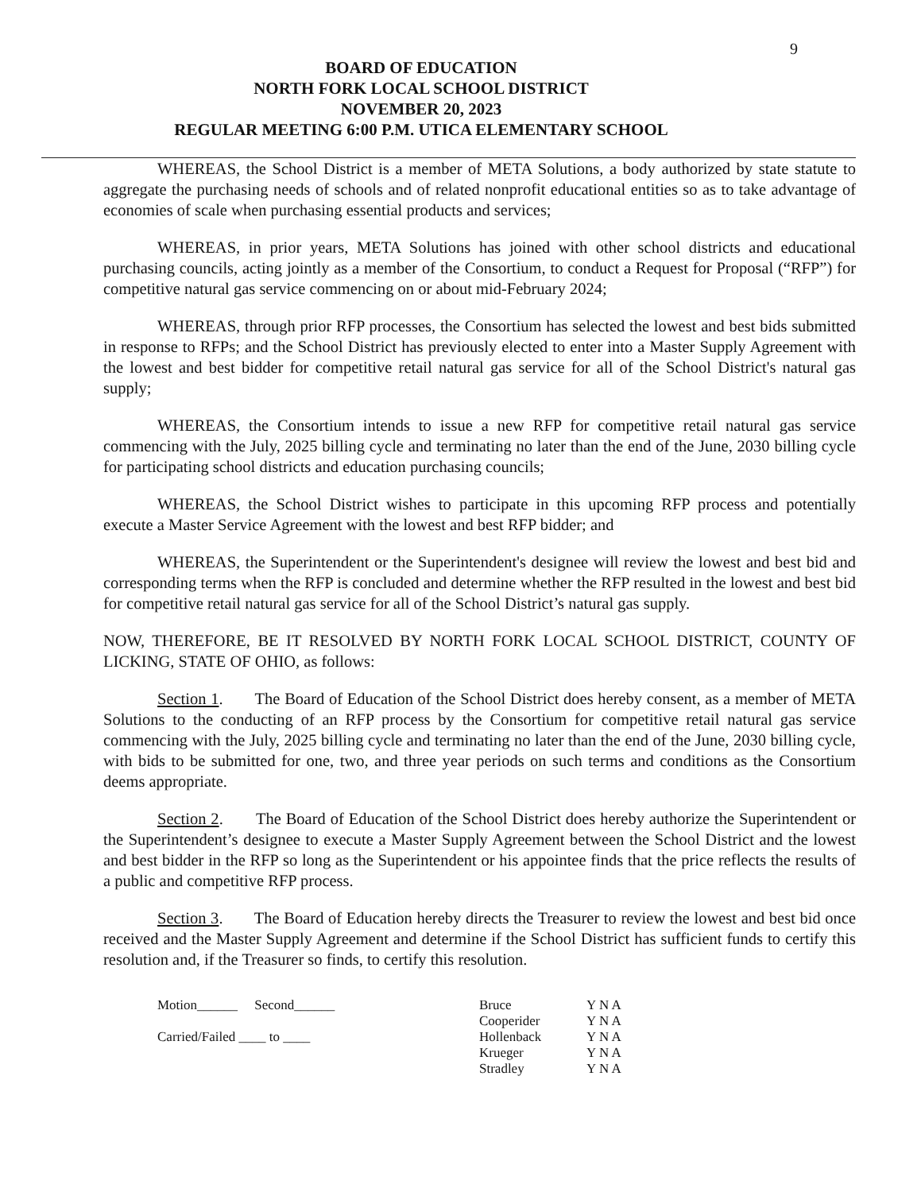9
BOARD OF EDUCATION
NORTH FORK LOCAL SCHOOL DISTRICT
NOVEMBER 20, 2023
REGULAR MEETING 6:00 P.M. UTICA ELEMENTARY SCHOOL
WHEREAS, the School District is a member of META Solutions, a body authorized by state statute to aggregate the purchasing needs of schools and of related nonprofit educational entities so as to take advantage of economies of scale when purchasing essential products and services;
WHEREAS, in prior years, META Solutions has joined with other school districts and educational purchasing councils, acting jointly as a member of the Consortium, to conduct a Request for Proposal (“RFP”) for competitive natural gas service commencing on or about mid-February 2024;
WHEREAS, through prior RFP processes, the Consortium has selected the lowest and best bids submitted in response to RFPs; and the School District has previously elected to enter into a Master Supply Agreement with the lowest and best bidder for competitive retail natural gas service for all of the School District's natural gas supply;
WHEREAS, the Consortium intends to issue a new RFP for competitive retail natural gas service commencing with the July, 2025 billing cycle and terminating no later than the end of the June, 2030 billing cycle for participating school districts and education purchasing councils;
WHEREAS, the School District wishes to participate in this upcoming RFP process and potentially execute a Master Service Agreement with the lowest and best RFP bidder; and
WHEREAS, the Superintendent or the Superintendent's designee will review the lowest and best bid and corresponding terms when the RFP is concluded and determine whether the RFP resulted in the lowest and best bid for competitive retail natural gas service for all of the School District’s natural gas supply.
NOW, THEREFORE, BE IT RESOLVED BY NORTH FORK LOCAL SCHOOL DISTRICT, COUNTY OF LICKING, STATE OF OHIO, as follows:
Section 1. The Board of Education of the School District does hereby consent, as a member of META Solutions to the conducting of an RFP process by the Consortium for competitive retail natural gas service commencing with the July, 2025 billing cycle and terminating no later than the end of the June, 2030 billing cycle, with bids to be submitted for one, two, and three year periods on such terms and conditions as the Consortium deems appropriate.
Section 2. The Board of Education of the School District does hereby authorize the Superintendent or the Superintendent’s designee to execute a Master Supply Agreement between the School District and the lowest and best bidder in the RFP so long as the Superintendent or his appointee finds that the price reflects the results of a public and competitive RFP process.
Section 3. The Board of Education hereby directs the Treasurer to review the lowest and best bid once received and the Master Supply Agreement and determine if the School District has sufficient funds to certify this resolution and, if the Treasurer so finds, to certify this resolution.
Motion______ Second______
Carried/Failed ____ to ____
Bruce
Cooperider
Hollenback
Krueger
Stradley
Y N A
Y N A
Y N A
Y N A
Y N A